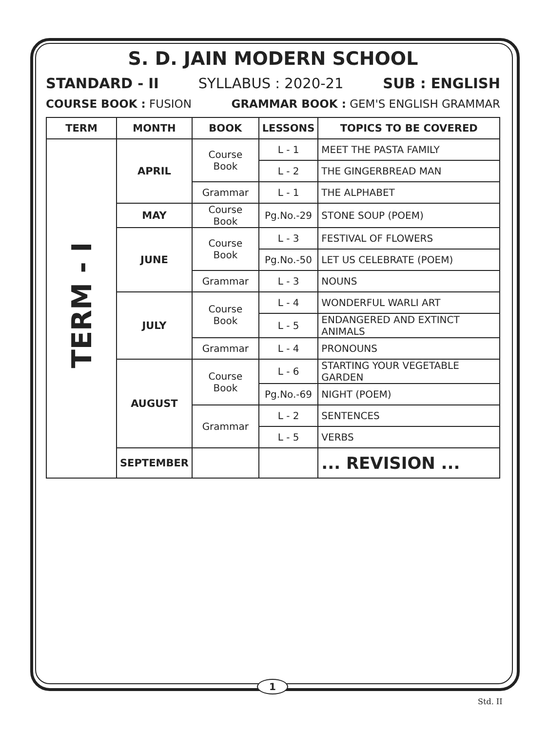S. D. JAIN MODERN SCHOOL
STANDARD - II SYLLABUS : 2020-21 SUB : ENGLISH
COURSE BOOK : FUSION GRAMMAR BOOK : GEM'S ENGLISH GRAMMAR
| TERM | MONTH | BOOK | LESSONS | TOPICS TO BE COVERED |
| --- | --- | --- | --- | --- |
| TERM - I | APRIL | Course Book | L - 1 | MEET THE PASTA FAMILY |
| | | | L - 2 | THE GINGERBREAD MAN |
| | | Grammar | L - 1 | THE ALPHABET |
| | MAY | Course Book | Pg.No.-29 | STONE SOUP (POEM) |
| | JUNE | Course Book | L - 3 | FESTIVAL OF FLOWERS |
| | | | Pg.No.-50 | LET US CELEBRATE (POEM) |
| | | Grammar | L - 3 | NOUNS |
| | JULY | Course Book | L - 4 | WONDERFUL WARLI ART |
| | | | L - 5 | ENDANGERED AND EXTINCT ANIMALS |
| | | Grammar | L - 4 | PRONOUNS |
| | AUGUST | Course Book | L - 6 | STARTING YOUR VEGETABLE GARDEN |
| | | | Pg.No.-69 | NIGHT (POEM) |
| | | Grammar | L - 2 | SENTENCES |
| | | | L - 5 | VERBS |
| | SEPTEMBER | | | ... REVISION ... |
1
Std. II